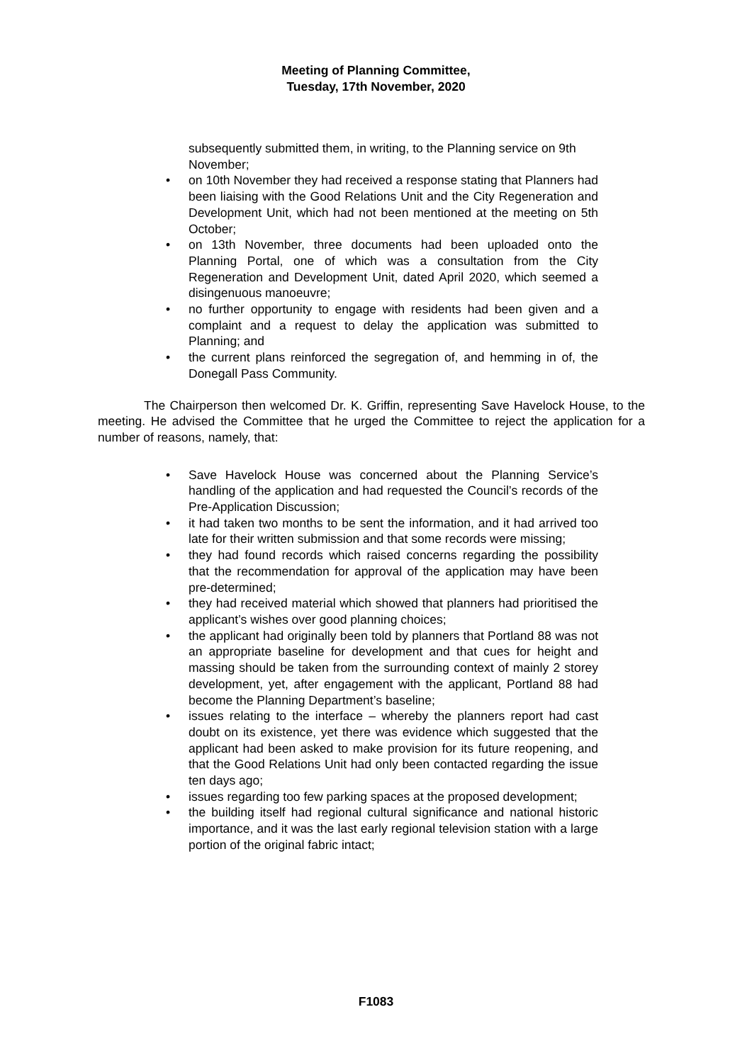Meeting of Planning Committee,
Tuesday, 17th November, 2020
subsequently submitted them, in writing, to the Planning service on 9th November;
• on 10th November they had received a response stating that Planners had been liaising with the Good Relations Unit and the City Regeneration and Development Unit, which had not been mentioned at the meeting on 5th October;
• on 13th November, three documents had been uploaded onto the Planning Portal, one of which was a consultation from the City Regeneration and Development Unit, dated April 2020, which seemed a disingenuous manoeuvre;
• no further opportunity to engage with residents had been given and a complaint and a request to delay the application was submitted to Planning; and
• the current plans reinforced the segregation of, and hemming in of, the Donegall Pass Community.
The Chairperson then welcomed Dr. K. Griffin, representing Save Havelock House, to the meeting. He advised the Committee that he urged the Committee to reject the application for a number of reasons, namely, that:
• Save Havelock House was concerned about the Planning Service’s handling of the application and had requested the Council’s records of the Pre-Application Discussion;
• it had taken two months to be sent the information, and it had arrived too late for their written submission and that some records were missing;
• they had found records which raised concerns regarding the possibility that the recommendation for approval of the application may have been pre-determined;
• they had received material which showed that planners had prioritised the applicant’s wishes over good planning choices;
• the applicant had originally been told by planners that Portland 88 was not an appropriate baseline for development and that cues for height and massing should be taken from the surrounding context of mainly 2 storey development, yet, after engagement with the applicant, Portland 88 had become the Planning Department’s baseline;
• issues relating to the interface – whereby the planners report had cast doubt on its existence, yet there was evidence which suggested that the applicant had been asked to make provision for its future reopening, and that the Good Relations Unit had only been contacted regarding the issue ten days ago;
• issues regarding too few parking spaces at the proposed development;
• the building itself had regional cultural significance and national historic importance, and it was the last early regional television station with a large portion of the original fabric intact;
F1083